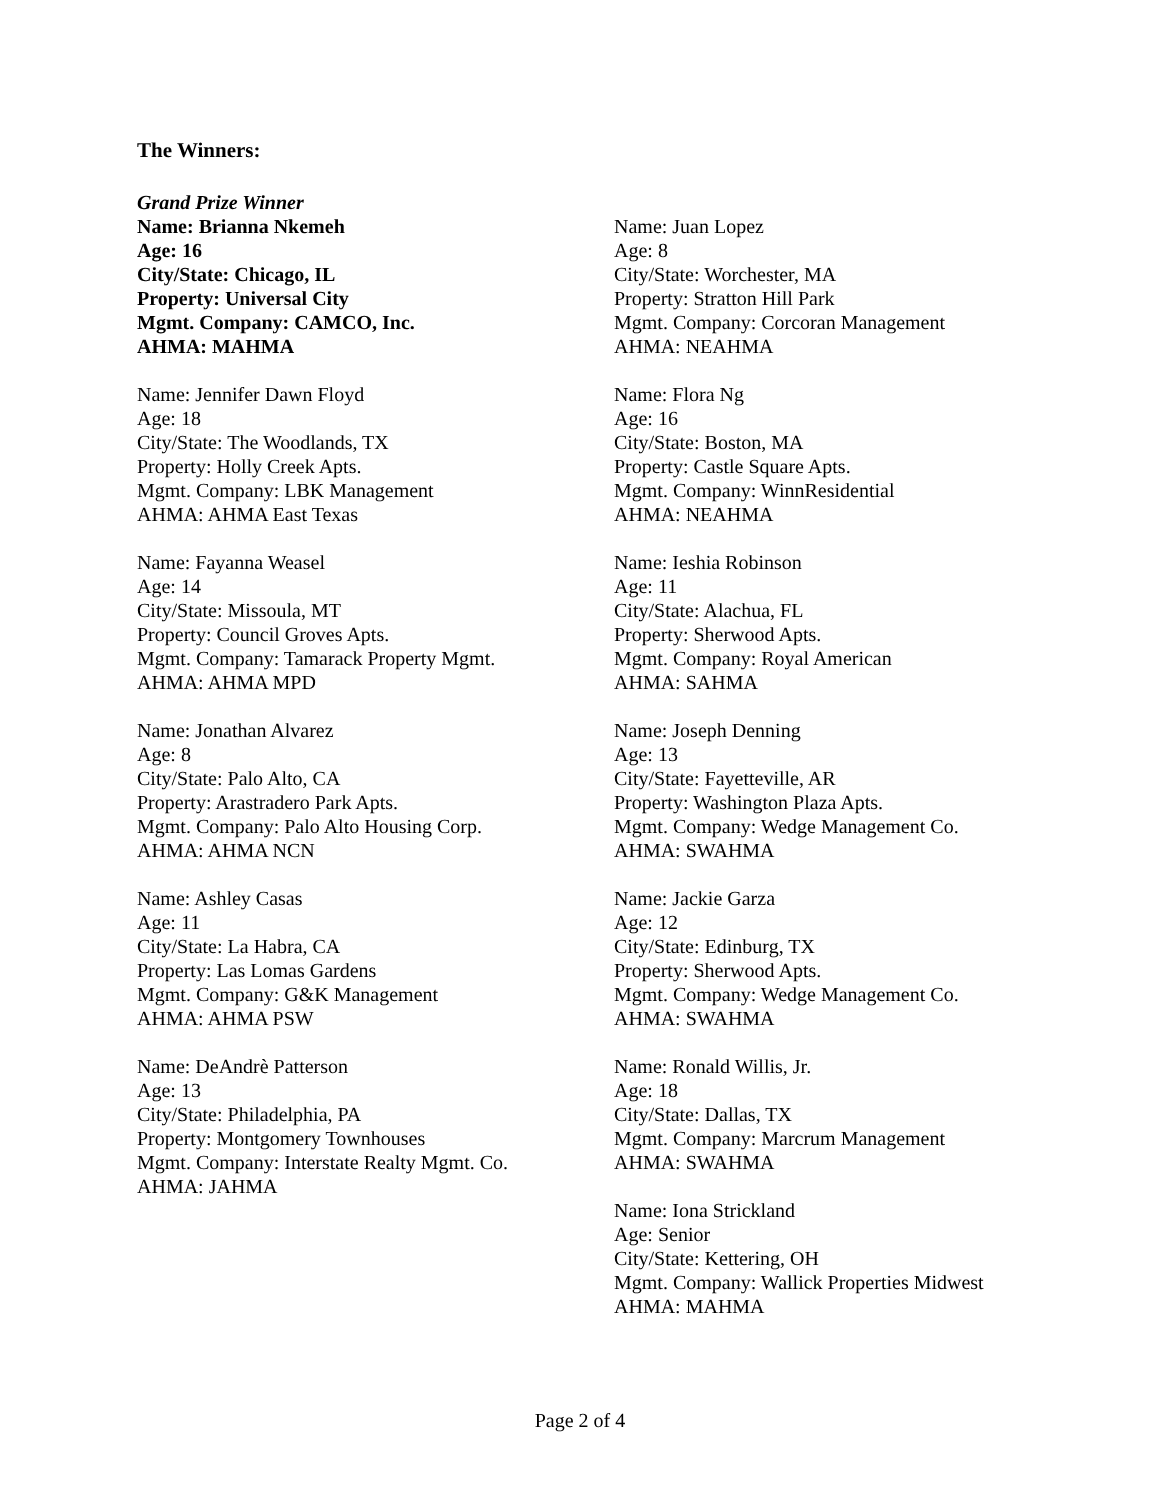The Winners:
Grand Prize Winner
Name: Brianna Nkemeh
Age: 16
City/State: Chicago, IL
Property: Universal City
Mgmt. Company: CAMCO, Inc.
AHMA: MAHMA
Name: Jennifer Dawn Floyd
Age: 18
City/State: The Woodlands, TX
Property: Holly Creek Apts.
Mgmt. Company: LBK Management
AHMA: AHMA East Texas
Name: Fayanna Weasel
Age: 14
City/State: Missoula, MT
Property: Council Groves Apts.
Mgmt. Company: Tamarack Property Mgmt.
AHMA: AHMA MPD
Name: Jonathan Alvarez
Age: 8
City/State: Palo Alto, CA
Property: Arastradero Park Apts.
Mgmt. Company: Palo Alto Housing Corp.
AHMA: AHMA NCN
Name: Ashley Casas
Age: 11
City/State: La Habra, CA
Property: Las Lomas Gardens
Mgmt. Company: G&K Management
AHMA: AHMA PSW
Name: DeAndrè Patterson
Age: 13
City/State: Philadelphia, PA
Property: Montgomery Townhouses
Mgmt. Company: Interstate Realty Mgmt. Co.
AHMA: JAHMA
Name: Juan Lopez
Age: 8
City/State: Worchester, MA
Property: Stratton Hill Park
Mgmt. Company: Corcoran Management
AHMA: NEAHMA
Name: Flora Ng
Age: 16
City/State: Boston, MA
Property: Castle Square Apts.
Mgmt. Company: WinnResidential
AHMA: NEAHMA
Name: Ieshia Robinson
Age: 11
City/State: Alachua, FL
Property: Sherwood Apts.
Mgmt. Company: Royal American
AHMA: SAHMA
Name: Joseph Denning
Age: 13
City/State: Fayetteville, AR
Property: Washington Plaza Apts.
Mgmt. Company: Wedge Management Co.
AHMA: SWAHMA
Name: Jackie Garza
Age: 12
City/State: Edinburg, TX
Property: Sherwood Apts.
Mgmt. Company: Wedge Management Co.
AHMA: SWAHMA
Name: Ronald Willis, Jr.
Age: 18
City/State: Dallas, TX
Mgmt. Company: Marcrum Management
AHMA: SWAHMA
Name: Iona Strickland
Age: Senior
City/State: Kettering, OH
Mgmt. Company: Wallick Properties Midwest
AHMA: MAHMA
Page 2 of 4